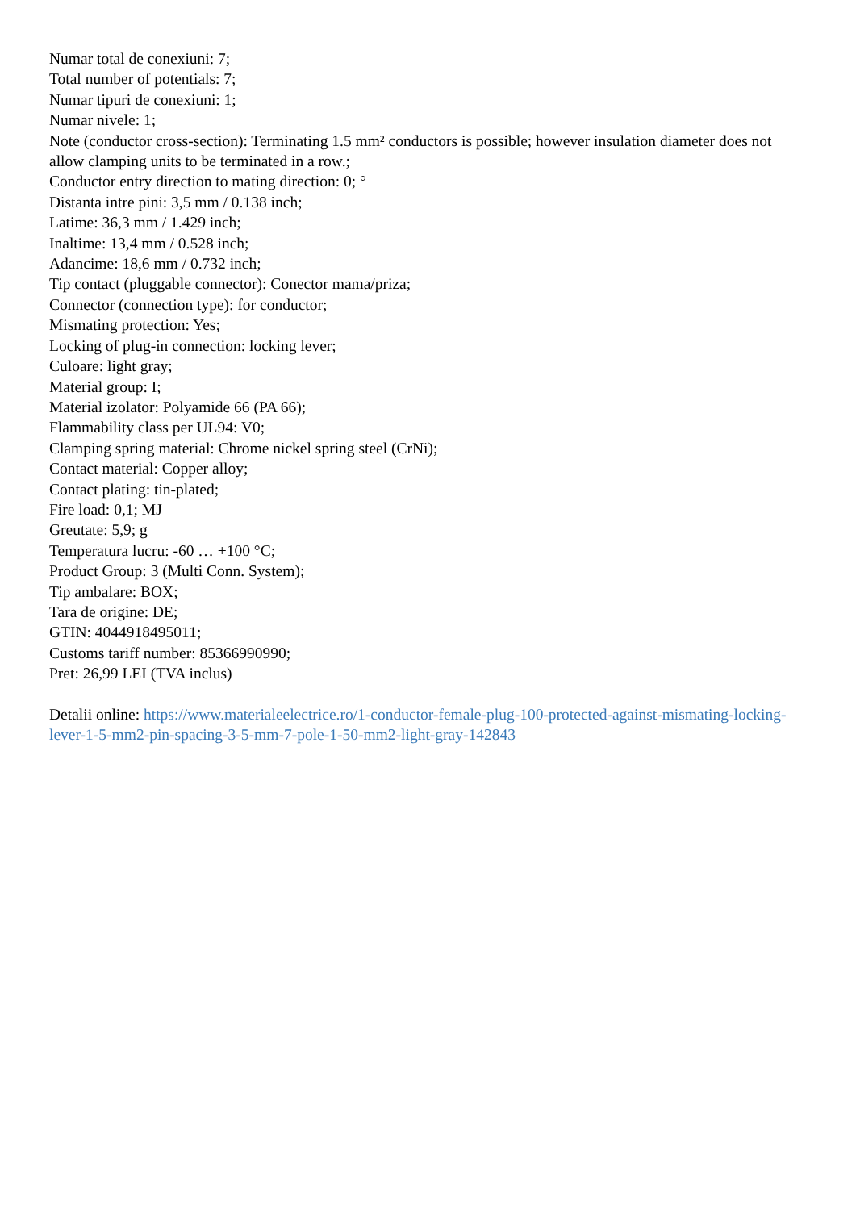Numar total de conexiuni: 7;
Total number of potentials: 7;
Numar tipuri de conexiuni: 1;
Numar nivele: 1;
Note (conductor cross-section): Terminating 1.5 mm² conductors is possible; however insulation diameter does not allow clamping units to be terminated in a row.;
Conductor entry direction to mating direction: 0; °
Distanta intre pini: 3,5 mm / 0.138 inch;
Latime: 36,3 mm / 1.429 inch;
Inaltime: 13,4 mm / 0.528 inch;
Adancime: 18,6 mm / 0.732 inch;
Tip contact (pluggable connector): Conector mama/priza;
Connector (connection type): for conductor;
Mismating protection: Yes;
Locking of plug-in connection: locking lever;
Culoare: light gray;
Material group: I;
Material izolator: Polyamide 66 (PA 66);
Flammability class per UL94: V0;
Clamping spring material: Chrome nickel spring steel (CrNi);
Contact material: Copper alloy;
Contact plating: tin-plated;
Fire load: 0,1; MJ
Greutate: 5,9; g
Temperatura lucru: -60 … +100 °C;
Product Group: 3 (Multi Conn. System);
Tip ambalare: BOX;
Tara de origine: DE;
GTIN: 4044918495011;
Customs tariff number: 85366990990;
Pret: 26,99 LEI (TVA inclus)
Detalii online: https://www.materialeelectrice.ro/1-conductor-female-plug-100-protected-against-mismating-locking-lever-1-5-mm2-pin-spacing-3-5-mm-7-pole-1-50-mm2-light-gray-142843